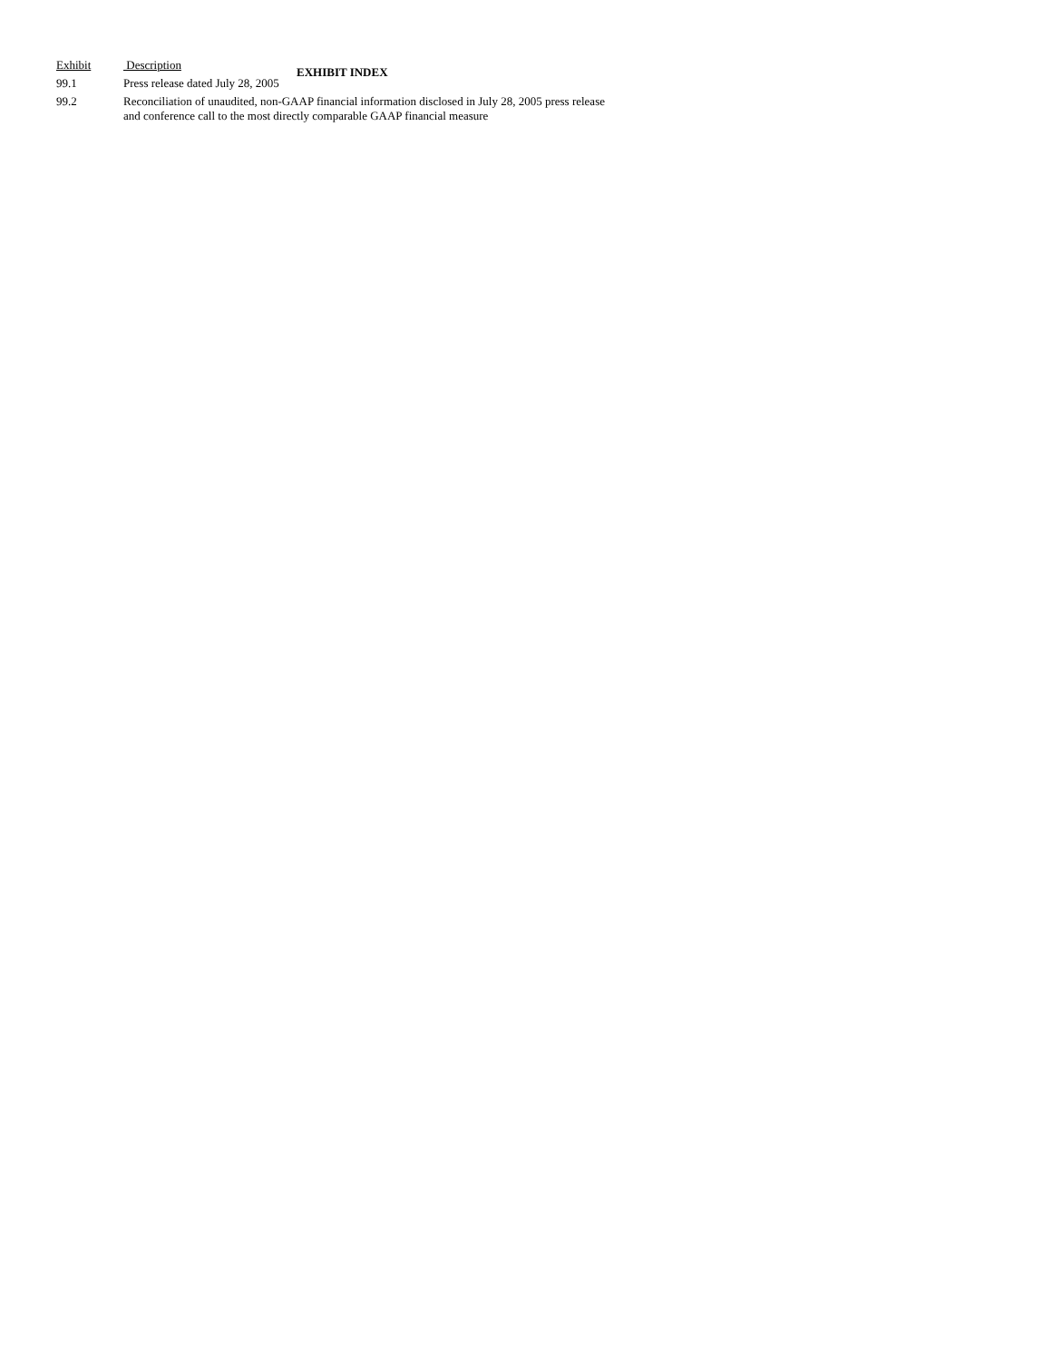EXHIBIT INDEX
| Exhibit | Description |
| --- | --- |
| 99.1 | Press release dated July 28, 2005 |
| 99.2 | Reconciliation of unaudited, non-GAAP financial information disclosed in July 28, 2005 press release and conference call to the most directly comparable GAAP financial measure |